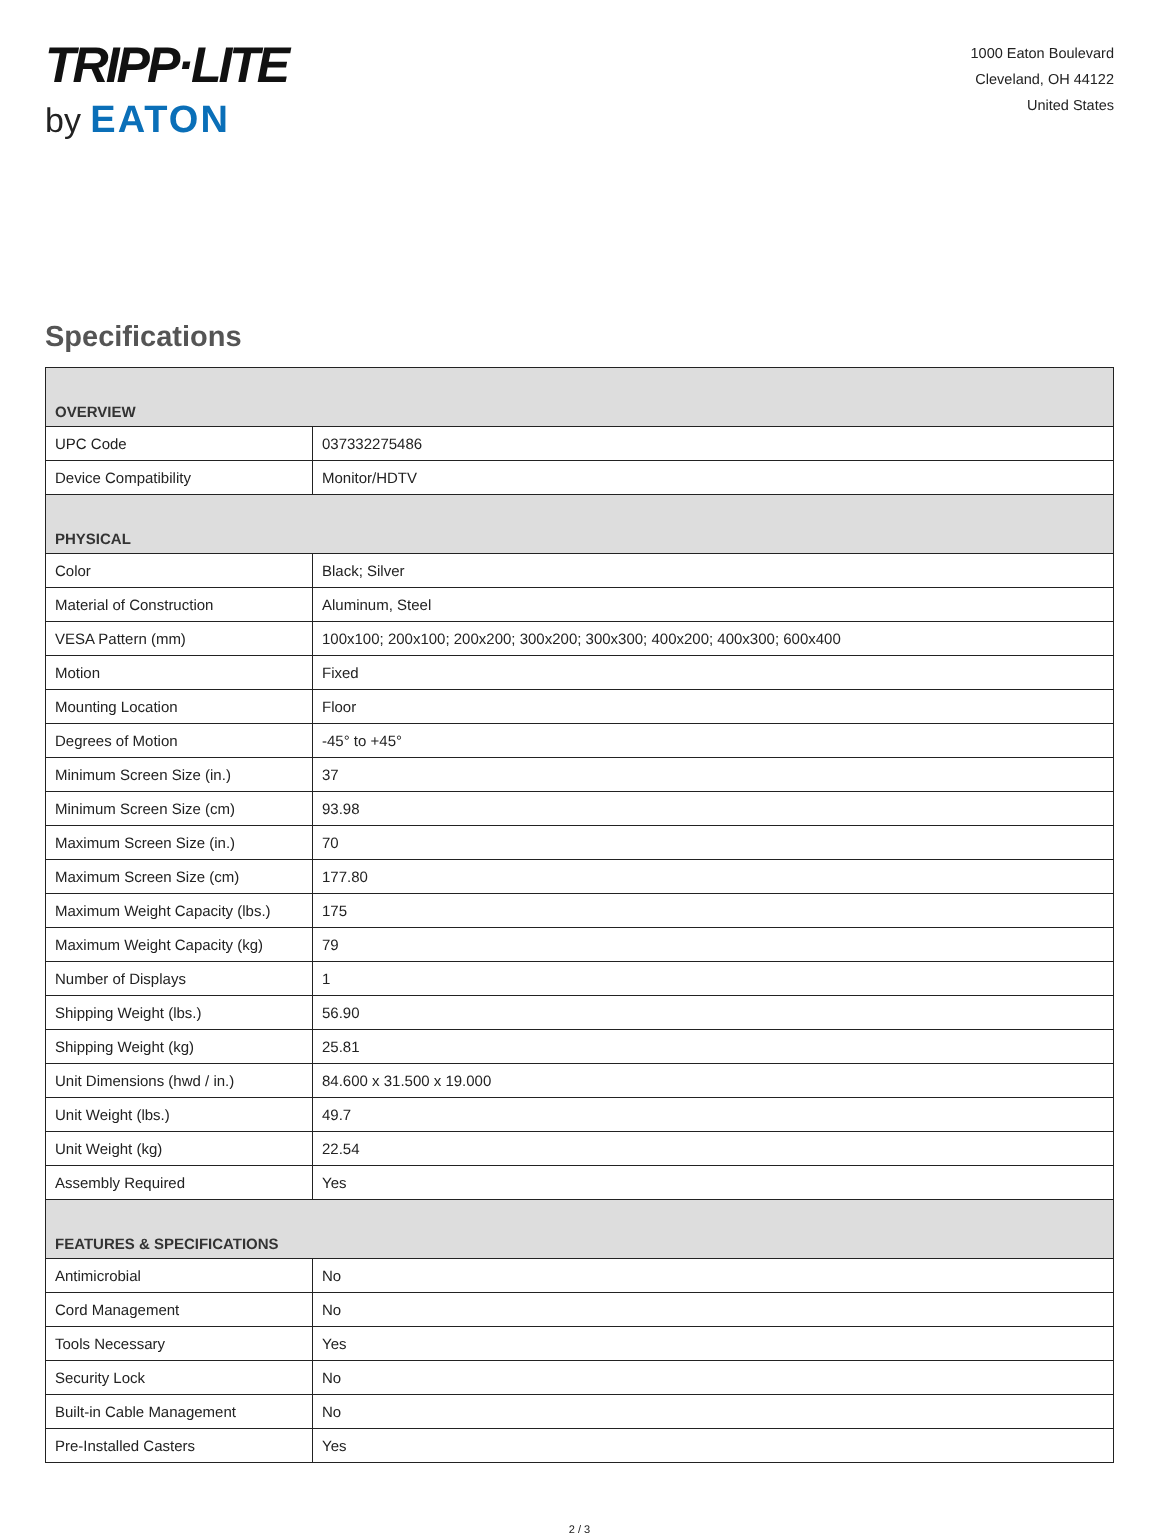TRIPP·LITE
by EATON
1000 Eaton Boulevard
Cleveland, OH 44122
United States
Specifications
| OVERVIEW | |
| --- | --- |
| UPC Code | 037332275486 |
| Device Compatibility | Monitor/HDTV |
| PHYSICAL | |
| Color | Black; Silver |
| Material of Construction | Aluminum, Steel |
| VESA Pattern (mm) | 100x100; 200x100; 200x200; 300x200; 300x300; 400x200; 400x300; 600x400 |
| Motion | Fixed |
| Mounting Location | Floor |
| Degrees of Motion | -45° to +45° |
| Minimum Screen Size (in.) | 37 |
| Minimum Screen Size (cm) | 93.98 |
| Maximum Screen Size (in.) | 70 |
| Maximum Screen Size (cm) | 177.80 |
| Maximum Weight Capacity (lbs.) | 175 |
| Maximum Weight Capacity (kg) | 79 |
| Number of Displays | 1 |
| Shipping Weight (lbs.) | 56.90 |
| Shipping Weight (kg) | 25.81 |
| Unit Dimensions (hwd / in.) | 84.600 x 31.500 x 19.000 |
| Unit Weight (lbs.) | 49.7 |
| Unit Weight (kg) | 22.54 |
| Assembly Required | Yes |
| FEATURES & SPECIFICATIONS | |
| Antimicrobial | No |
| Cord Management | No |
| Tools Necessary | Yes |
| Security Lock | No |
| Built-in Cable Management | No |
| Pre-Installed Casters | Yes |
2 / 3